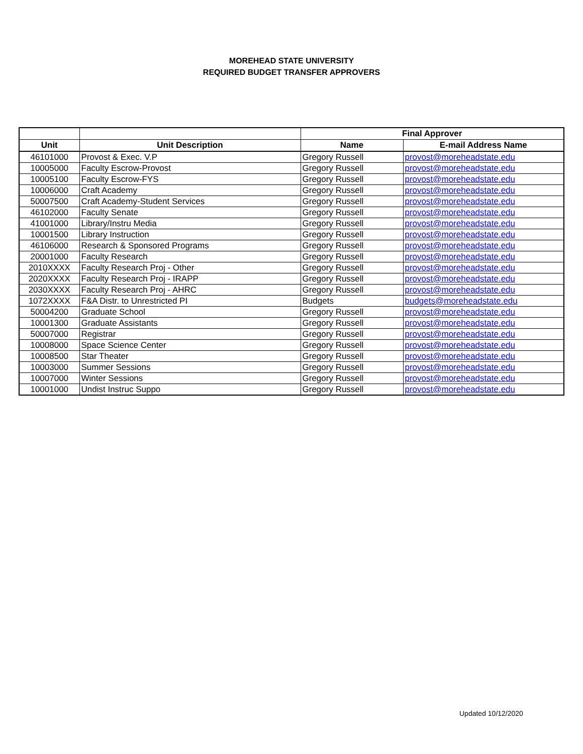MOREHEAD STATE UNIVERSITY
REQUIRED BUDGET TRANSFER APPROVERS
| | | Final Approver | |
| --- | --- | --- | --- |
| Unit | Unit Description | Name | E-mail Address Name |
| 46101000 | Provost & Exec. V.P | Gregory Russell | provost@moreheadstate.edu |
| 10005000 | Faculty Escrow-Provost | Gregory Russell | provost@moreheadstate.edu |
| 10005100 | Faculty Escrow-FYS | Gregory Russell | provost@moreheadstate.edu |
| 10006000 | Craft Academy | Gregory Russell | provost@moreheadstate.edu |
| 50007500 | Craft Academy-Student Services | Gregory Russell | provost@moreheadstate.edu |
| 46102000 | Faculty Senate | Gregory Russell | provost@moreheadstate.edu |
| 41001000 | Library/Instru Media | Gregory Russell | provost@moreheadstate.edu |
| 10001500 | Library Instruction | Gregory Russell | provost@moreheadstate.edu |
| 46106000 | Research & Sponsored Programs | Gregory Russell | provost@moreheadstate.edu |
| 20001000 | Faculty Research | Gregory Russell | provost@moreheadstate.edu |
| 2010XXXX | Faculty Research Proj - Other | Gregory Russell | provost@moreheadstate.edu |
| 2020XXXX | Faculty Research Proj - IRAPP | Gregory Russell | provost@moreheadstate.edu |
| 2030XXXX | Faculty Research Proj - AHRC | Gregory Russell | provost@moreheadstate.edu |
| 1072XXXX | F&A Distr. to Unrestricted PI | Budgets | budgets@moreheadstate.edu |
| 50004200 | Graduate School | Gregory Russell | provost@moreheadstate.edu |
| 10001300 | Graduate Assistants | Gregory Russell | provost@moreheadstate.edu |
| 50007000 | Registrar | Gregory Russell | provost@moreheadstate.edu |
| 10008000 | Space Science Center | Gregory Russell | provost@moreheadstate.edu |
| 10008500 | Star Theater | Gregory Russell | provost@moreheadstate.edu |
| 10003000 | Summer Sessions | Gregory Russell | provost@moreheadstate.edu |
| 10007000 | Winter Sessions | Gregory Russell | provost@moreheadstate.edu |
| 10001000 | Undist Instruc Suppo | Gregory Russell | provost@moreheadstate.edu |
Updated 10/12/2020